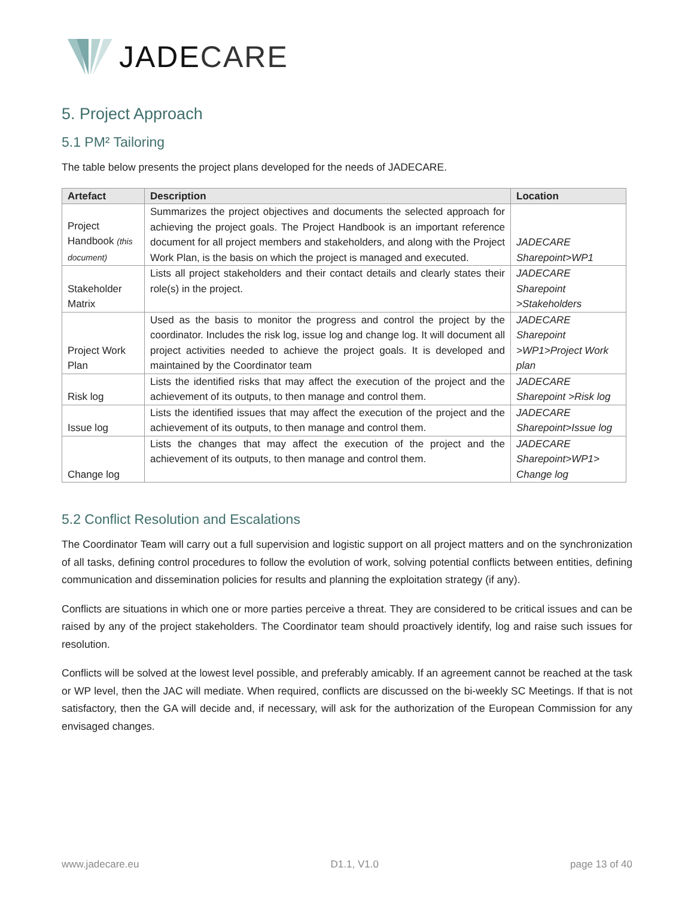JADECARE
5. Project Approach
5.1 PM² Tailoring
The table below presents the project plans developed for the needs of JADECARE.
| Artefact | Description | Location |
| --- | --- | --- |
| Project Handbook (this document) | Summarizes the project objectives and documents the selected approach for achieving the project goals. The Project Handbook is an important reference document for all project members and stakeholders, and along with the Project Work Plan, is the basis on which the project is managed and executed. | JADECARE Sharepoint>WP1 |
| Stakeholder Matrix | Lists all project stakeholders and their contact details and clearly states their role(s) in the project. | JADECARE Sharepoint >Stakeholders |
| Project Work Plan | Used as the basis to monitor the progress and control the project by the coordinator. Includes the risk log, issue log and change log. It will document all project activities needed to achieve the project goals. It is developed and maintained by the Coordinator team | JADECARE Sharepoint >WP1>Project Work plan |
| Risk log | Lists the identified risks that may affect the execution of the project and the achievement of its outputs, to then manage and control them. | JADECARE Sharepoint >Risk log |
| Issue log | Lists the identified issues that may affect the execution of the project and the achievement of its outputs, to then manage and control them. | JADECARE Sharepoint>Issue log |
| Change log | Lists the changes that may affect the execution of the project and the achievement of its outputs, to then manage and control them. | JADECARE Sharepoint>WP1> Change log |
5.2 Conflict Resolution and Escalations
The Coordinator Team will carry out a full supervision and logistic support on all project matters and on the synchronization of all tasks, defining control procedures to follow the evolution of work, solving potential conflicts between entities, defining communication and dissemination policies for results and planning the exploitation strategy (if any).
Conflicts are situations in which one or more parties perceive a threat. They are considered to be critical issues and can be raised by any of the project stakeholders. The Coordinator team should proactively identify, log and raise such issues for resolution.
Conflicts will be solved at the lowest level possible, and preferably amicably. If an agreement cannot be reached at the task or WP level, then the JAC will mediate. When required, conflicts are discussed on the bi-weekly SC Meetings. If that is not satisfactory, then the GA will decide and, if necessary, will ask for the authorization of the European Commission for any envisaged changes.
www.jadecare.eu D1.1, V1.0 page 13 of 40